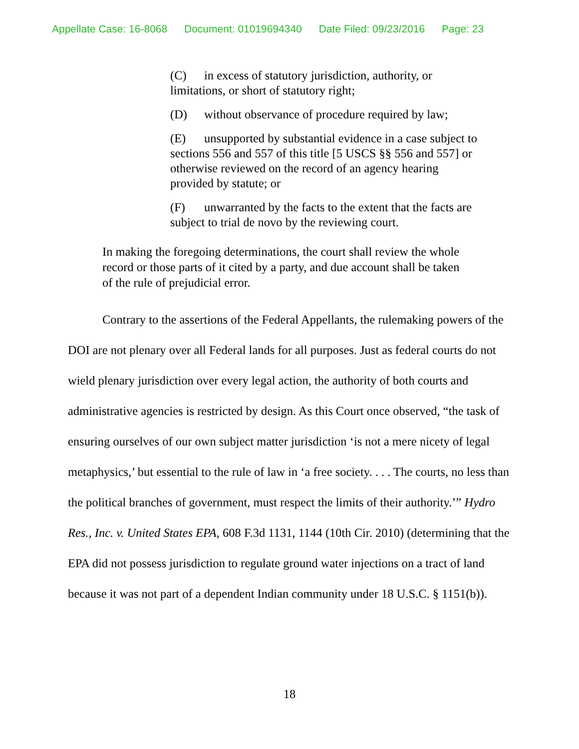Appellate Case: 16-8068 Document: 01019694340 Date Filed: 09/23/2016 Page: 23
(C) in excess of statutory jurisdiction, authority, or limitations, or short of statutory right;
(D) without observance of procedure required by law;
(E) unsupported by substantial evidence in a case subject to sections 556 and 557 of this title [5 USCS §§ 556 and 557] or otherwise reviewed on the record of an agency hearing provided by statute; or
(F) unwarranted by the facts to the extent that the facts are subject to trial de novo by the reviewing court.
In making the foregoing determinations, the court shall review the whole record or those parts of it cited by a party, and due account shall be taken of the rule of prejudicial error.
Contrary to the assertions of the Federal Appellants, the rulemaking powers of the DOI are not plenary over all Federal lands for all purposes. Just as federal courts do not wield plenary jurisdiction over every legal action, the authority of both courts and administrative agencies is restricted by design. As this Court once observed, “the task of ensuring ourselves of our own subject matter jurisdiction ‘is not a mere nicety of legal metaphysics,’ but essential to the rule of law in ‘a free society. . . . The courts, no less than the political branches of government, must respect the limits of their authority.’” Hydro Res., Inc. v. United States EPA, 608 F.3d 1131, 1144 (10th Cir. 2010) (determining that the EPA did not possess jurisdiction to regulate ground water injections on a tract of land because it was not part of a dependent Indian community under 18 U.S.C. § 1151(b)).
18